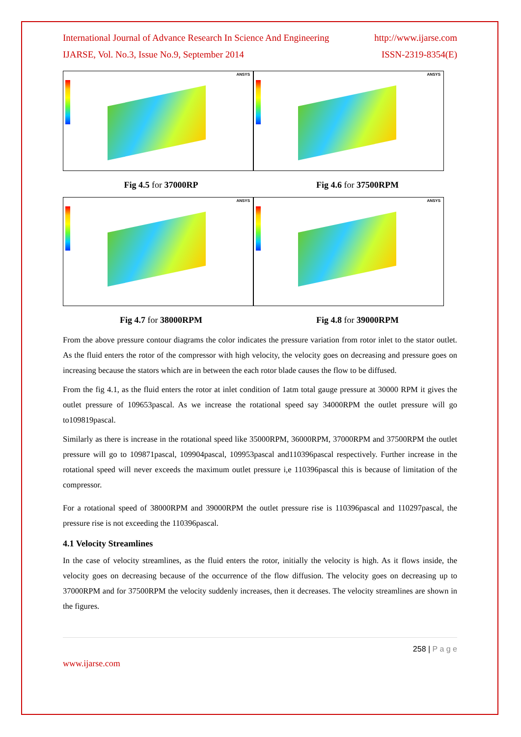International Journal of Advance Research In Science And Engineering http://www.ijarse.com
IJARSE, Vol. No.3, Issue No.9, September 2014 ISSN-2319-8354(E)
ANSYS
ANSYS
Fig 4.5 for 37000RP Fig 4.6 for 37500RPM
ANSYS
ANSYS
Fig 4.7 for 38000RPM Fig 4.8 for 39000RPM
From the above pressure contour diagrams the color indicates the pressure variation from rotor inlet to the stator outlet. As the fluid enters the rotor of the compressor with high velocity, the velocity goes on decreasing and pressure goes on increasing because the stators which are in between the each rotor blade causes the flow to be diffused.
From the fig 4.1, as the fluid enters the rotor at inlet condition of 1atm total gauge pressure at 30000 RPM it gives the outlet pressure of 109653pascal. As we increase the rotational speed say 34000RPM the outlet pressure will go to109819pascal.
Similarly as there is increase in the rotational speed like 35000RPM, 36000RPM, 37000RPM and 37500RPM the outlet pressure will go to 109871pascal, 109904pascal, 109953pascal and110396pascal respectively. Further increase in the rotational speed will never exceeds the maximum outlet pressure i,e 110396pascal this is because of limitation of the compressor.
For a rotational speed of 38000RPM and 39000RPM the outlet pressure rise is 110396pascal and 110297pascal, the pressure rise is not exceeding the 110396pascal.
4.1 Velocity Streamlines
In the case of velocity streamlines, as the fluid enters the rotor, initially the velocity is high. As it flows inside, the velocity goes on decreasing because of the occurrence of the flow diffusion. The velocity goes on decreasing up to 37000RPM and for 37500RPM the velocity suddenly increases, then it decreases. The velocity streamlines are shown in the figures.
258 | P a g e
www.ijarse.com